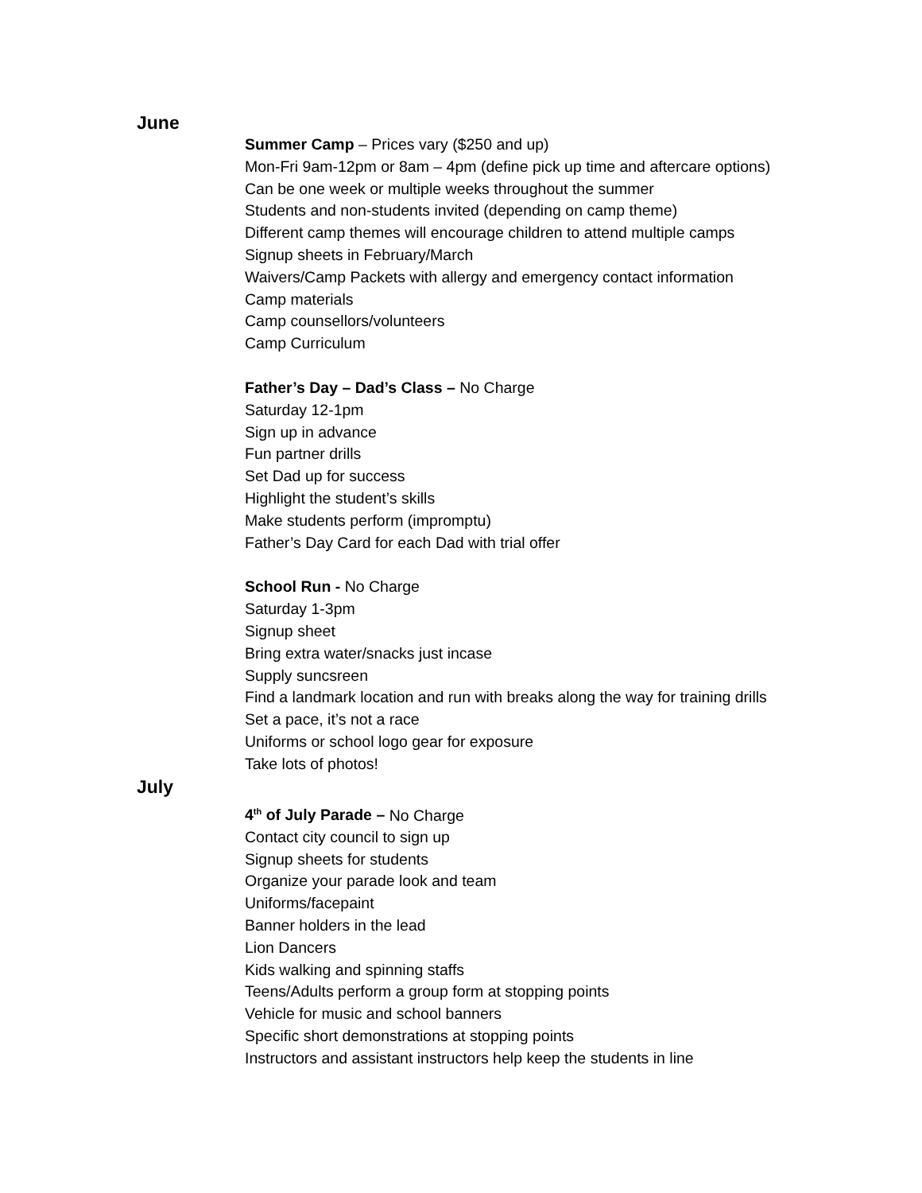June
Summer Camp – Prices vary ($250 and up)
Mon-Fri 9am-12pm or 8am – 4pm (define pick up time and aftercare options)
Can be one week or multiple weeks throughout the summer
Students and non-students invited (depending on camp theme)
Different camp themes will encourage children to attend multiple camps
Signup sheets in February/March
Waivers/Camp Packets with allergy and emergency contact information
Camp materials
Camp counsellors/volunteers
Camp Curriculum
Father’s Day – Dad’s Class – No Charge
Saturday 12-1pm
Sign up in advance
Fun partner drills
Set Dad up for success
Highlight the student’s skills
Make students perform (impromptu)
Father’s Day Card for each Dad with trial offer
School Run - No Charge
Saturday 1-3pm
Signup sheet
Bring extra water/snacks just incase
Supply suncsreen
Find a landmark location and run with breaks along the way for training drills
Set a pace, it’s not a race
Uniforms or school logo gear for exposure
Take lots of photos!
July
4<sup>th</sup> of July Parade – No Charge
Contact city council to sign up
Signup sheets for students
Organize your parade look and team
Uniforms/facepaint
Banner holders in the lead
Lion Dancers
Kids walking and spinning staffs
Teens/Adults perform a group form at stopping points
Vehicle for music and school banners
Specific short demonstrations at stopping points
Instructors and assistant instructors help keep the students in line